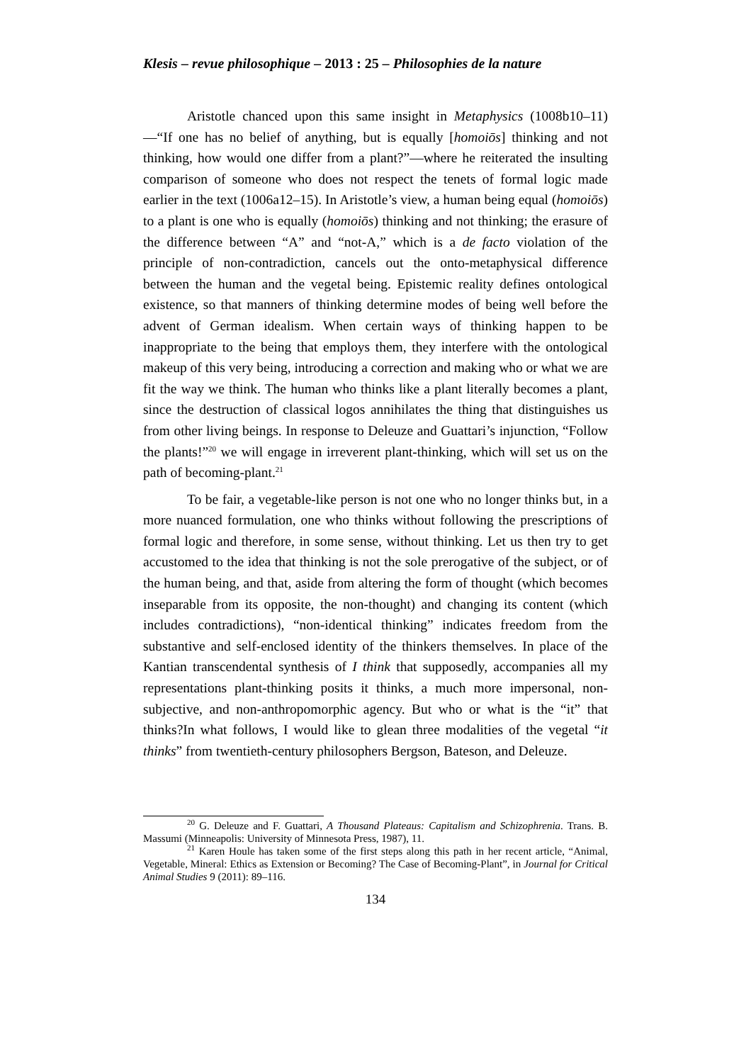Klesis – revue philosophique – 2013 : 25 – Philosophies de la nature
Aristotle chanced upon this same insight in Metaphysics (1008b10–11)—“If one has no belief of anything, but is equally [homoiōs] thinking and not thinking, how would one differ from a plant?”—where he reiterated the insulting comparison of someone who does not respect the tenets of formal logic made earlier in the text (1006a12–15). In Aristotle’s view, a human being equal (homoiōs) to a plant is one who is equally (homoiōs) thinking and not thinking; the erasure of the difference between “A” and “not-A,” which is a de facto violation of the principle of non-contradiction, cancels out the onto-metaphysical difference between the human and the vegetal being. Epistemic reality defines ontological existence, so that manners of thinking determine modes of being well before the advent of German idealism. When certain ways of thinking happen to be inappropriate to the being that employs them, they interfere with the ontological makeup of this very being, introducing a correction and making who or what we are fit the way we think. The human who thinks like a plant literally becomes a plant, since the destruction of classical logos annihilates the thing that distinguishes us from other living beings. In response to Deleuze and Guattari’s injunction, “Follow the plants!”<sup>20</sup> we will engage in irreverent plant-thinking, which will set us on the path of becoming-plant.<sup>21</sup>
To be fair, a vegetable-like person is not one who no longer thinks but, in a more nuanced formulation, one who thinks without following the prescriptions of formal logic and therefore, in some sense, without thinking. Let us then try to get accustomed to the idea that thinking is not the sole prerogative of the subject, or of the human being, and that, aside from altering the form of thought (which becomes inseparable from its opposite, the non-thought) and changing its content (which includes contradictions), “non-identical thinking” indicates freedom from the substantive and self-enclosed identity of the thinkers themselves. In place of the Kantian transcendental synthesis of I think that supposedly, accompanies all my representations plant-thinking posits it thinks, a much more impersonal, non-subjective, and non-anthropomorphic agency. But who or what is the “it” that thinks?In what follows, I would like to glean three modalities of the vegetal “it thinks” from twentieth-century philosophers Bergson, Bateson, and Deleuze.
<sup>20</sup> G. Deleuze and F. Guattari, A Thousand Plateaus: Capitalism and Schizophrenia. Trans. B. Massumi (Minneapolis: University of Minnesota Press, 1987), 11.
<sup>21</sup> Karen Houle has taken some of the first steps along this path in her recent article, “Animal, Vegetable, Mineral: Ethics as Extension or Becoming? The Case of Becoming-Plant”, in Journal for Critical Animal Studies 9 (2011): 89–116.
134